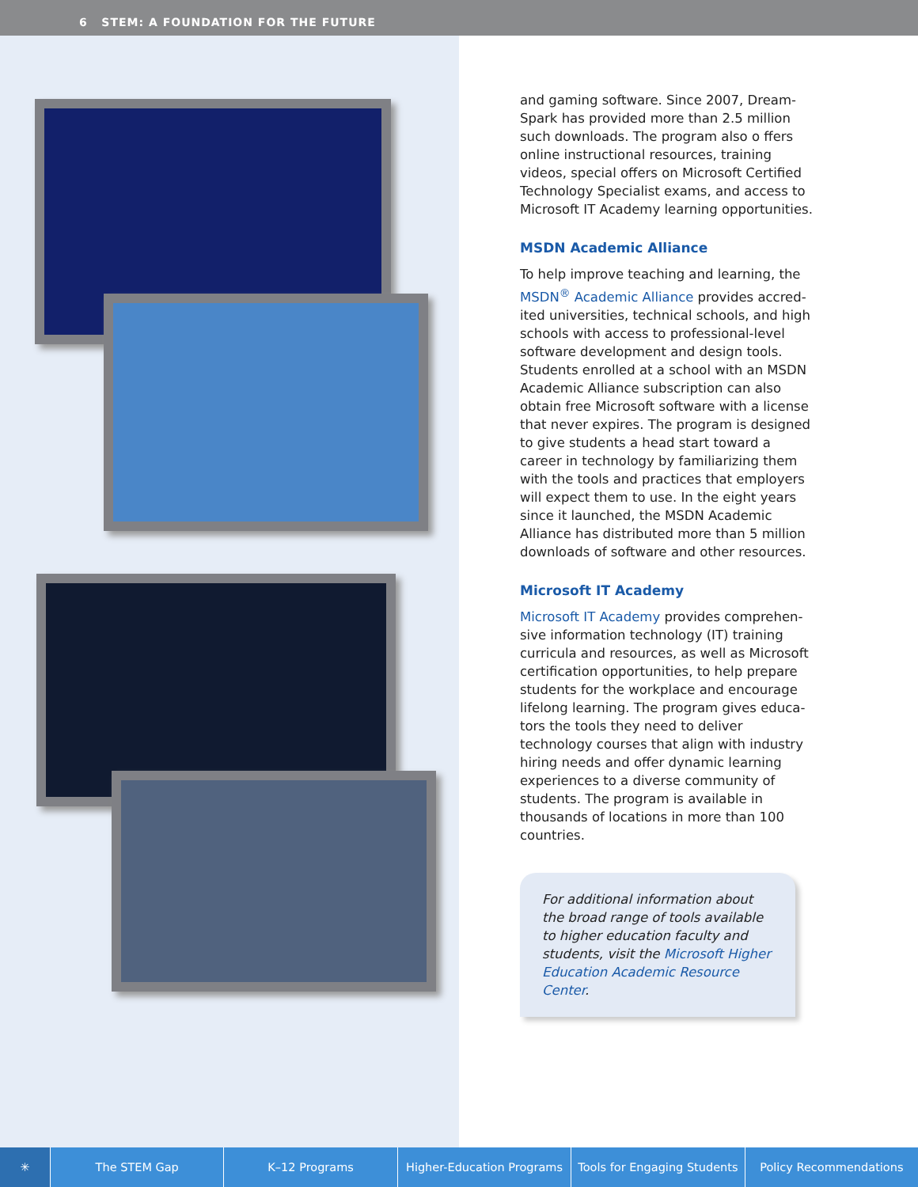6 STEM: A FOUNDATION FOR THE FUTURE
and gaming software. Since 2007, Dream­Spark has provided more than 2.5 million such downloads. The program also o ffers online instructional resources, training videos, special offers on Microsoft Certified Technology Specialist exams, and access to Microsoft IT Academy learning opportunities.
MSDN Academic Alliance
To help improve teaching and learning, the MSDN<sup>®</sup> Academic Alliance provides accred­ited universities, technical schools, and high schools with access to professional-level soft­ware development and design tools. Students enrolled at a school with an MSDN Academic Alliance subscription can also obtain free Microsoft software with a license that never expires. The program is designed to give stu­dents a head start toward a career in technol­ogy by familiarizing them with the tools and practices that employers will expect them to use. In the eight years since it launched, the MSDN Academic Alliance has distributed more than 5 million downloads of software and other resources.
Microsoft IT Academy
Microsoft IT Academy provides comprehen­sive information technology (IT) training curricula and resources, as well as Microsoft certification opportunities, to help prepare students for the workplace and encourage lifelong learning. The program gives educa­tors the tools they need to deliver technology courses that align with industry hiring needs and offer dynamic learning experiences to a diverse community of students. The program is available in thousands of locations in more than 100 countries.
For additional information about the broad range of tools available to higher education faculty and students, visit the Microsoft Higher Education Academic Resource Center.
✳ The STEM Gap K–12 Programs Higher-Education Programs Tools for Engaging Students Policy Recommendations